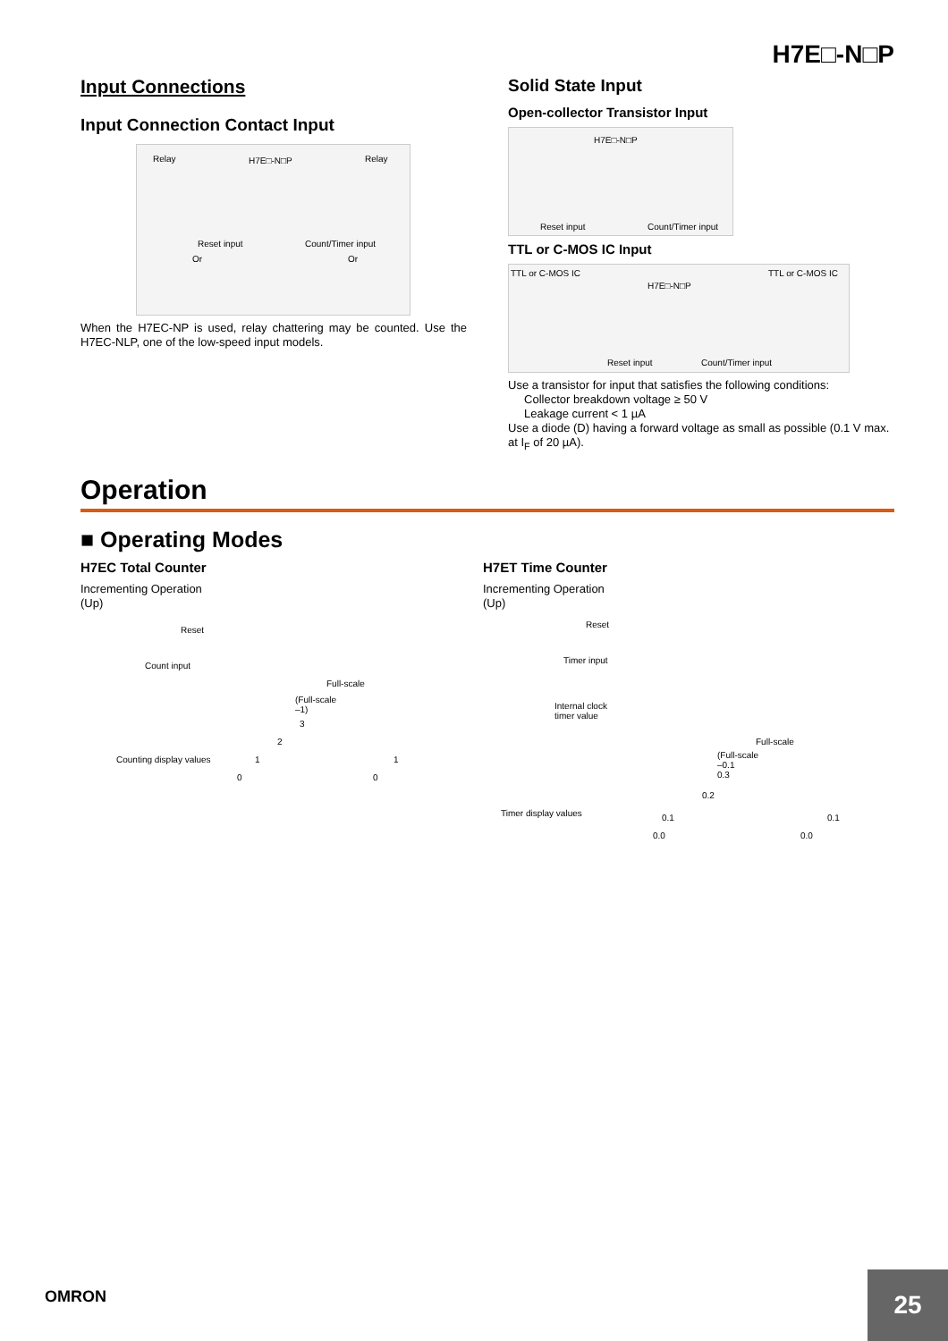H7E□-N□P
Input Connections
Input Connection Contact Input
Relay H7E□-N□P Relay
Reset input Count/Timer input
Or Or
When the H7EC-NP is used, relay chattering may be counted. Use the H7EC-NLP, one of the low-speed input models.
Solid State Input
Open-collector Transistor Input
H7E□-N□P
Reset input Count/Timer input
TTL or C-MOS IC Input
TTL or C-MOS IC TTL or C-MOS IC
H7E□-N□P
Reset input Count/Timer input
Use a transistor for input that satisfies the following conditions:
Collector breakdown voltage ≥ 50 V
Leakage current < 1 µA
Use a diode (D) having a forward voltage as small as possible (0.1 V max. at I<sub>F</sub> of 20 µA).
Operation
■ Operating Modes
H7EC Total Counter
Incrementing Operation
(Up)
Reset
Count input
Full-scale
(Full-scale
–1)
3
2
1 Counting display values
0 0
1
H7ET Time Counter
Incrementing Operation
(Up)
Reset
Timer input
Internal clock
timer value
Full-scale
(Full-scale
–0.1
0.3
0.2
0.1 Timer display values
0.0 0.0
0.1
OMRON 25